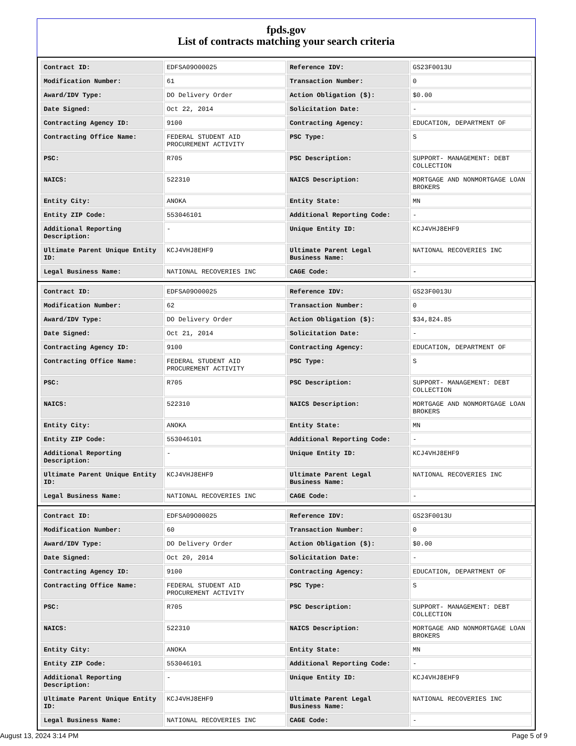fpds.gov
List of contracts matching your search criteria
| Contract ID: | EDFSA09O00025 | Reference IDV: | GS23F0013U |
| Modification Number: | 61 | Transaction Number: | 0 |
| Award/IDV Type: | DO Delivery Order | Action Obligation ($): | $0.00 |
| Date Signed: | Oct 22, 2014 | Solicitation Date: | - |
| Contracting Agency ID: | 9100 | Contracting Agency: | EDUCATION, DEPARTMENT OF |
| Contracting Office Name: | FEDERAL STUDENT AID PROCUREMENT ACTIVITY | PSC Type: | S |
| PSC: | R705 | PSC Description: | SUPPORT- MANAGEMENT: DEBT COLLECTION |
| NAICS: | 522310 | NAICS Description: | MORTGAGE AND NONMORTGAGE LOAN BROKERS |
| Entity City: | ANOKA | Entity State: | MN |
| Entity ZIP Code: | 553046101 | Additional Reporting Code: | - |
| Additional Reporting Description: | - | Unique Entity ID: | KCJ4VHJ8EHF9 |
| Ultimate Parent Unique Entity ID: | KCJ4VHJ8EHF9 | Ultimate Parent Legal Business Name: | NATIONAL RECOVERIES INC |
| Legal Business Name: | NATIONAL RECOVERIES INC | CAGE Code: | - |
| Contract ID: | EDFSA09O00025 | Reference IDV: | GS23F0013U |
| Modification Number: | 62 | Transaction Number: | 0 |
| Award/IDV Type: | DO Delivery Order | Action Obligation ($): | $34,824.85 |
| Date Signed: | Oct 21, 2014 | Solicitation Date: | - |
| Contracting Agency ID: | 9100 | Contracting Agency: | EDUCATION, DEPARTMENT OF |
| Contracting Office Name: | FEDERAL STUDENT AID PROCUREMENT ACTIVITY | PSC Type: | S |
| PSC: | R705 | PSC Description: | SUPPORT- MANAGEMENT: DEBT COLLECTION |
| NAICS: | 522310 | NAICS Description: | MORTGAGE AND NONMORTGAGE LOAN BROKERS |
| Entity City: | ANOKA | Entity State: | MN |
| Entity ZIP Code: | 553046101 | Additional Reporting Code: | - |
| Additional Reporting Description: | - | Unique Entity ID: | KCJ4VHJ8EHF9 |
| Ultimate Parent Unique Entity ID: | KCJ4VHJ8EHF9 | Ultimate Parent Legal Business Name: | NATIONAL RECOVERIES INC |
| Legal Business Name: | NATIONAL RECOVERIES INC | CAGE Code: | - |
| Contract ID: | EDFSA09O00025 | Reference IDV: | GS23F0013U |
| Modification Number: | 60 | Transaction Number: | 0 |
| Award/IDV Type: | DO Delivery Order | Action Obligation ($): | $0.00 |
| Date Signed: | Oct 20, 2014 | Solicitation Date: | - |
| Contracting Agency ID: | 9100 | Contracting Agency: | EDUCATION, DEPARTMENT OF |
| Contracting Office Name: | FEDERAL STUDENT AID PROCUREMENT ACTIVITY | PSC Type: | S |
| PSC: | R705 | PSC Description: | SUPPORT- MANAGEMENT: DEBT COLLECTION |
| NAICS: | 522310 | NAICS Description: | MORTGAGE AND NONMORTGAGE LOAN BROKERS |
| Entity City: | ANOKA | Entity State: | MN |
| Entity ZIP Code: | 553046101 | Additional Reporting Code: | - |
| Additional Reporting Description: | - | Unique Entity ID: | KCJ4VHJ8EHF9 |
| Ultimate Parent Unique Entity ID: | KCJ4VHJ8EHF9 | Ultimate Parent Legal Business Name: | NATIONAL RECOVERIES INC |
| Legal Business Name: | NATIONAL RECOVERIES INC | CAGE Code: | - |
August 13, 2024 3:14 PM Page 5 of 9